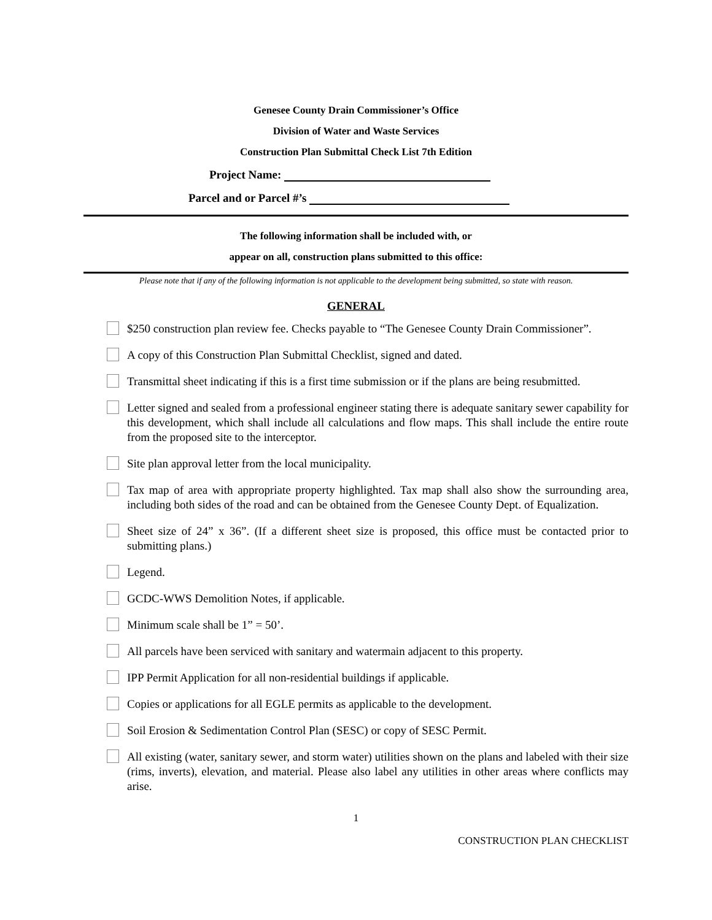Genesee County Drain Commissioner’s Office
Division of Water and Waste Services
Construction Plan Submittal Check List 7th Edition
Project Name:
Parcel and or Parcel #’s
The following information shall be included with, or
appear on all, construction plans submitted to this office:
Please note that if any of the following information is not applicable to the development being submitted, so state with reason.
GENERAL
$250 construction plan review fee. Checks payable to “The Genesee County Drain Commissioner”.
A copy of this Construction Plan Submittal Checklist, signed and dated.
Transmittal sheet indicating if this is a first time submission or if the plans are being resubmitted.
Letter signed and sealed from a professional engineer stating there is adequate sanitary sewer capability for this development, which shall include all calculations and flow maps. This shall include the entire route from the proposed site to the interceptor.
Site plan approval letter from the local municipality.
Tax map of area with appropriate property highlighted. Tax map shall also show the surrounding area, including both sides of the road and can be obtained from the Genesee County Dept. of Equalization.
Sheet size of 24” x 36”. (If a different sheet size is proposed, this office must be contacted prior to submitting plans.)
Legend.
GCDC-WWS Demolition Notes, if applicable.
Minimum scale shall be 1” = 50’.
All parcels have been serviced with sanitary and watermain adjacent to this property.
IPP Permit Application for all non-residential buildings if applicable.
Copies or applications for all EGLE permits as applicable to the development.
Soil Erosion & Sedimentation Control Plan (SESC) or copy of SESC Permit.
All existing (water, sanitary sewer, and storm water) utilities shown on the plans and labeled with their size (rims, inverts), elevation, and material. Please also label any utilities in other areas where conflicts may arise.
1
CONSTRUCTION PLAN CHECKLIST